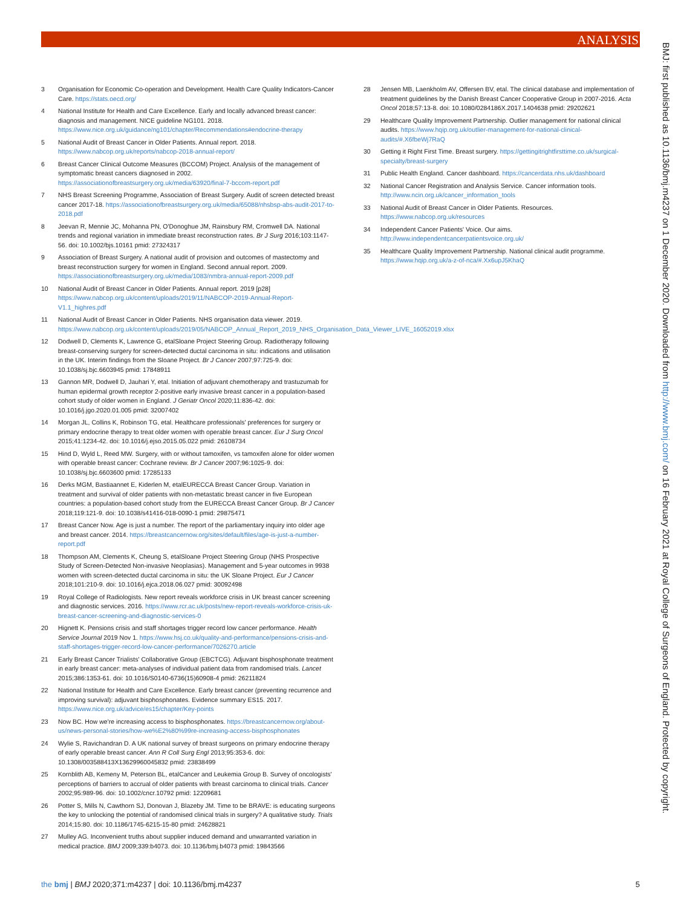ANALYSIS
BMJ: first published as 10.1136/bmj.m4237 on 1 December 2020. Downloaded from http://www.bmj.com/ on 16 February 2021 at Royal College of Surgeons of England. Protected by copyright.
3 Organisation for Economic Co-operation and Development. Health Care Quality Indicators-Cancer Care. https://stats.oecd.org/
4 National Institute for Health and Care Excellence. Early and locally advanced breast cancer: diagnosis and management. NICE guideline NG101. 2018. https://www.nice.org.uk/guidance/ng101/chapter/Recommendations#endocrine-therapy
5 National Audit of Breast Cancer in Older Patients. Annual report. 2018. https://www.nabcop.org.uk/reports/nabcop-2018-annual-report/
6 Breast Cancer Clinical Outcome Measures (BCCOM) Project. Analysis of the management of symptomatic breast cancers diagnosed in 2002. https://associationofbreastsurgery.org.uk/media/63920/final-7-bccom-report.pdf
7 NHS Breast Screening Programme, Association of Breast Surgery. Audit of screen detected breast cancer 2017-18. https://associationofbreastsurgery.org.uk/media/65088/nhsbsp-abs-audit-2017-to-2018.pdf
8 Jeevan R, Mennie JC, Mohanna PN, O'Donoghue JM, Rainsbury RM, Cromwell DA. National trends and regional variation in immediate breast reconstruction rates. Br J Surg 2016;103:1147-56. doi: 10.1002/bjs.10161 pmid: 27324317
9 Association of Breast Surgery. A national audit of provision and outcomes of mastectomy and breast reconstruction surgery for women in England. Second annual report. 2009. https://associationofbreastsurgery.org.uk/media/1083/nmbra-annual-report-2009.pdf
10 National Audit of Breast Cancer in Older Patients. Annual report. 2019 [p28] https://www.nabcop.org.uk/content/uploads/2019/11/NABCOP-2019-Annual-Report-V1.1_highres.pdf
11 National Audit of Breast Cancer in Older Patients. NHS organisation data viewer. 2019. https://www.nabcop.org.uk/content/uploads/2019/05/NABCOP_Annual_Report_2019_NHS_Organisation_Data_Viewer_LIVE_16052019.xlsx
12 Dodwell D, Clements K, Lawrence G, etalSloane Project Steering Group. Radiotherapy following breast-conserving surgery for screen-detected ductal carcinoma in situ: indications and utilisation in the UK. Interim findings from the Sloane Project. Br J Cancer 2007;97:725-9. doi: 10.1038/sj.bjc.6603945 pmid: 17848911
13 Gannon MR, Dodwell D, Jauhari Y, etal. Initiation of adjuvant chemotherapy and trastuzumab for human epidermal growth receptor 2-positive early invasive breast cancer in a population-based cohort study of older women in England. J Geriatr Oncol 2020;11:836-42. doi: 10.1016/j.jgo.2020.01.005 pmid: 32007402
14 Morgan JL, Collins K, Robinson TG, etal. Healthcare professionals' preferences for surgery or primary endocrine therapy to treat older women with operable breast cancer. Eur J Surg Oncol 2015;41:1234-42. doi: 10.1016/j.ejso.2015.05.022 pmid: 26108734
15 Hind D, Wyld L, Reed MW. Surgery, with or without tamoxifen, vs tamoxifen alone for older women with operable breast cancer: Cochrane review. Br J Cancer 2007;96:1025-9. doi: 10.1038/sj.bjc.6603600 pmid: 17285133
16 Derks MGM, Bastiaannet E, Kiderlen M, etalEURECCA Breast Cancer Group. Variation in treatment and survival of older patients with non-metastatic breast cancer in five European countries: a population-based cohort study from the EURECCA Breast Cancer Group. Br J Cancer 2018;119:121-9. doi: 10.1038/s41416-018-0090-1 pmid: 29875471
17 Breast Cancer Now. Age is just a number. The report of the parliamentary inquiry into older age and breast cancer. 2014. https://breastcancernow.org/sites/default/files/age-is-just-a-number-report.pdf
18 Thompson AM, Clements K, Cheung S, etalSloane Project Steering Group (NHS Prospective Study of Screen-Detected Non-invasive Neoplasias). Management and 5-year outcomes in 9938 women with screen-detected ductal carcinoma in situ: the UK Sloane Project. Eur J Cancer 2018;101:210-9. doi: 10.1016/j.ejca.2018.06.027 pmid: 30092498
19 Royal College of Radiologists. New report reveals workforce crisis in UK breast cancer screening and diagnostic services. 2016. https://www.rcr.ac.uk/posts/new-report-reveals-workforce-crisis-uk-breast-cancer-screening-and-diagnostic-services-0
20 Hignett K. Pensions crisis and staff shortages trigger record low cancer performance. Health Service Journal 2019 Nov 1. https://www.hsj.co.uk/quality-and-performance/pensions-crisis-and-staff-shortages-trigger-record-low-cancer-performance/7026270.article
21 Early Breast Cancer Trialists' Collaborative Group (EBCTCG). Adjuvant bisphosphonate treatment in early breast cancer: meta-analyses of individual patient data from randomised trials. Lancet 2015;386:1353-61. doi: 10.1016/S0140-6736(15)60908-4 pmid: 26211824
22 National Institute for Health and Care Excellence. Early breast cancer (preventing recurrence and improving survival): adjuvant bisphosphonates. Evidence summary ES15. 2017. https://www.nice.org.uk/advice/es15/chapter/Key-points
23 Now BC. How we're increasing access to bisphosphonates. https://breastcancernow.org/about-us/news-personal-stories/how-we%E2%80%99re-increasing-access-bisphosphonates
24 Wylie S, Ravichandran D. A UK national survey of breast surgeons on primary endocrine therapy of early operable breast cancer. Ann R Coll Surg Engl 2013;95:353-6. doi: 10.1308/003588413X13629960045832 pmid: 23838499
25 Kornblith AB, Kemeny M, Peterson BL, etalCancer and Leukemia Group B. Survey of oncologists' perceptions of barriers to accrual of older patients with breast carcinoma to clinical trials. Cancer 2002;95:989-96. doi: 10.1002/cncr.10792 pmid: 12209681
26 Potter S, Mills N, Cawthorn SJ, Donovan J, Blazeby JM. Time to be BRAVE: is educating surgeons the key to unlocking the potential of randomised clinical trials in surgery? A qualitative study. Trials 2014;15:80. doi: 10.1186/1745-6215-15-80 pmid: 24628821
27 Mulley AG. Inconvenient truths about supplier induced demand and unwarranted variation in medical practice. BMJ 2009;339:b4073. doi: 10.1136/bmj.b4073 pmid: 19843566
28 Jensen MB, Laenkholm AV, Offersen BV, etal. The clinical database and implementation of treatment guidelines by the Danish Breast Cancer Cooperative Group in 2007-2016. Acta Oncol 2018;57:13-8. doi: 10.1080/0284186X.2017.1404638 pmid: 29202621
29 Healthcare Quality Improvement Partnership. Outlier management for national clinical audits. https://www.hqip.org.uk/outlier-management-for-national-clinical-audits/#.X6fbeWj7RaQ
30 Getting it Right First Time. Breast surgery. https://gettingitrightfirsttime.co.uk/surgical-specialty/breast-surgery
31 Public Health England. Cancer dashboard. https://cancerdata.nhs.uk/dashboard
32 National Cancer Registration and Analysis Service. Cancer information tools. http://www.ncin.org.uk/cancer_information_tools
33 National Audit of Breast Cancer in Older Patients. Resources. https://www.nabcop.org.uk/resources
34 Independent Cancer Patients' Voice. Our aims. http://www.independentcancerpatientsvoice.org.uk/
35 Healthcare Quality Improvement Partnership. National clinical audit programme. https://www.hqip.org.uk/a-z-of-nca/#.Xx6upJ5KhaQ
the bmj | BMJ 2020;371:m4237 | doi: 10.1136/bmj.m4237 5